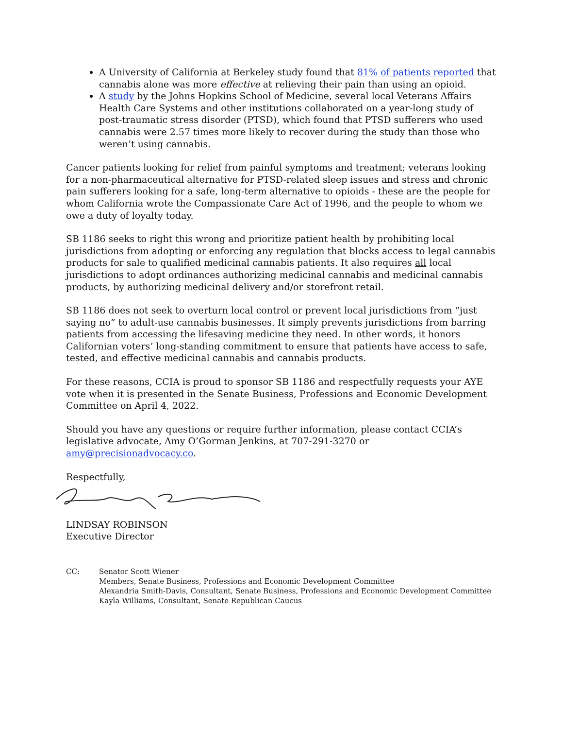A University of California at Berkeley study found that 81% of patients reported that cannabis alone was more effective at relieving their pain than using an opioid.
A study by the Johns Hopkins School of Medicine, several local Veterans Affairs Health Care Systems and other institutions collaborated on a year-long study of post-traumatic stress disorder (PTSD), which found that PTSD sufferers who used cannabis were 2.57 times more likely to recover during the study than those who weren’t using cannabis.
Cancer patients looking for relief from painful symptoms and treatment; veterans looking for a non-pharmaceutical alternative for PTSD-related sleep issues and stress and chronic pain sufferers looking for a safe, long-term alternative to opioids - these are the people for whom California wrote the Compassionate Care Act of 1996, and the people to whom we owe a duty of loyalty today.
SB 1186 seeks to right this wrong and prioritize patient health by prohibiting local jurisdictions from adopting or enforcing any regulation that blocks access to legal cannabis products for sale to qualified medicinal cannabis patients. It also requires all local jurisdictions to adopt ordinances authorizing medicinal cannabis and medicinal cannabis products, by authorizing medicinal delivery and/or storefront retail.
SB 1186 does not seek to overturn local control or prevent local jurisdictions from “just saying no” to adult-use cannabis businesses. It simply prevents jurisdictions from barring patients from accessing the lifesaving medicine they need. In other words, it honors Californian voters’ long-standing commitment to ensure that patients have access to safe, tested, and effective medicinal cannabis and cannabis products.
For these reasons, CCIA is proud to sponsor SB 1186 and respectfully requests your AYE vote when it is presented in the Senate Business, Professions and Economic Development Committee on April 4, 2022.
Should you have any questions or require further information, please contact CCIA’s legislative advocate, Amy O’Gorman Jenkins, at 707-291-3270 or amy@precisionadvocacy.co.
Respectfully,
LINDSAY ROBINSON
Executive Director
CC: Senator Scott Wiener
Members, Senate Business, Professions and Economic Development Committee
Alexandria Smith-Davis, Consultant, Senate Business, Professions and Economic Development Committee
Kayla Williams, Consultant, Senate Republican Caucus